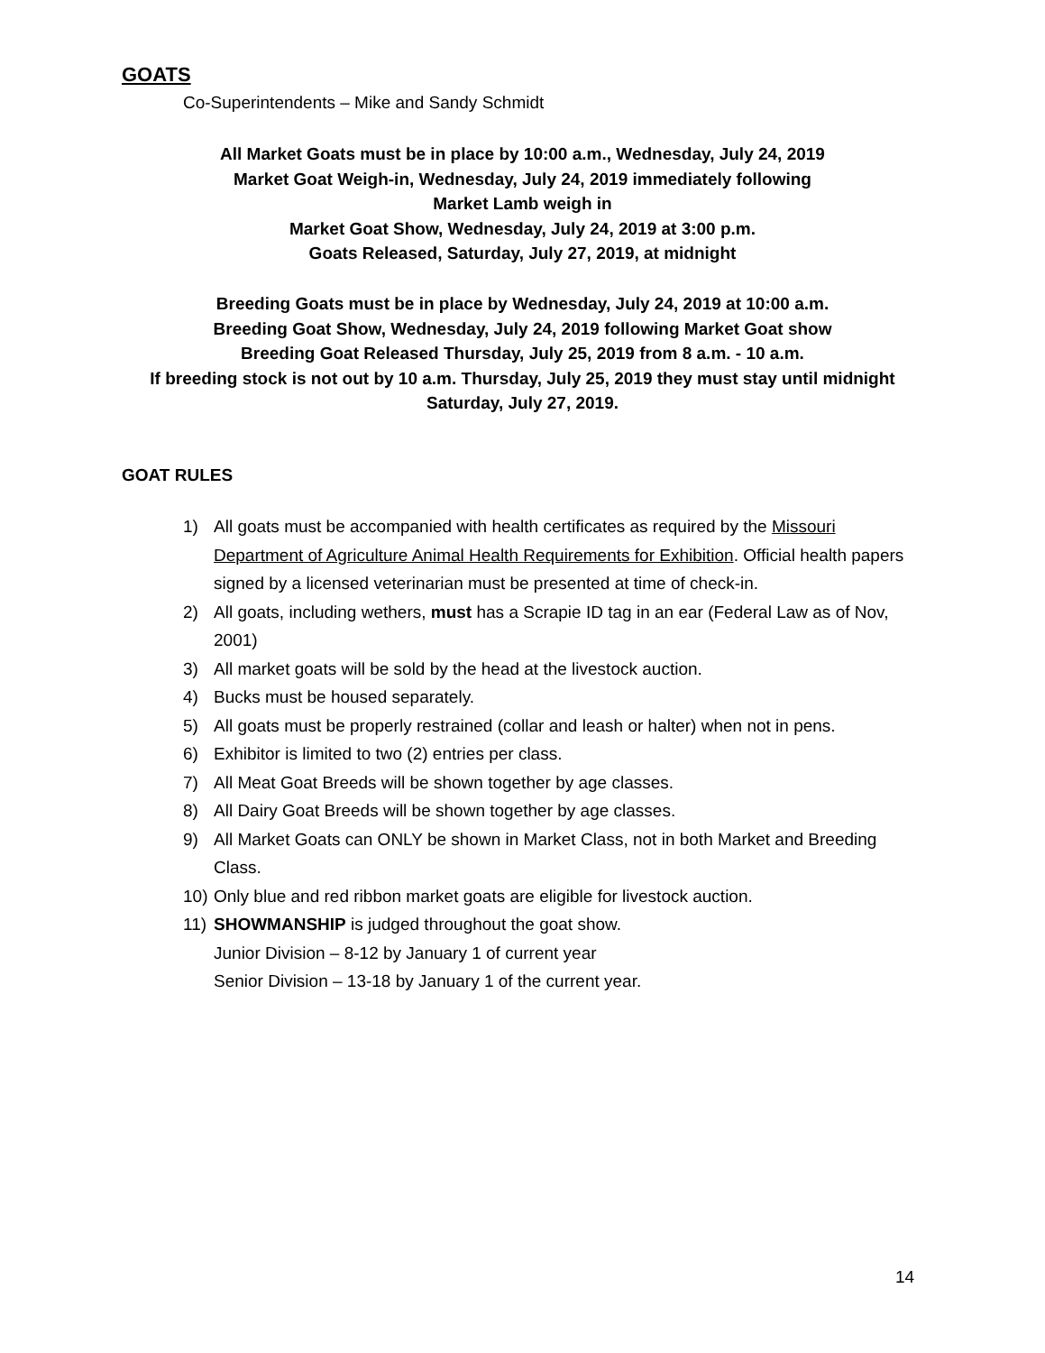GOATS
Co-Superintendents – Mike and Sandy Schmidt
All Market Goats must be in place by 10:00 a.m., Wednesday, July 24, 2019
Market Goat Weigh-in, Wednesday, July 24, 2019 immediately following
Market Lamb weigh in
Market Goat Show, Wednesday, July 24, 2019 at 3:00 p.m.
Goats Released, Saturday, July 27, 2019, at midnight
Breeding Goats must be in place by Wednesday, July 24, 2019 at 10:00 a.m.
Breeding Goat Show, Wednesday, July 24, 2019 following Market Goat show
Breeding Goat Released Thursday, July 25, 2019 from 8 a.m. - 10 a.m.
If breeding stock is not out by 10 a.m. Thursday, July 25, 2019 they must stay until midnight
Saturday, July 27, 2019.
GOAT RULES
1) All goats must be accompanied with health certificates as required by the Missouri Department of Agriculture Animal Health Requirements for Exhibition. Official health papers signed by a licensed veterinarian must be presented at time of check-in.
2) All goats, including wethers, must has a Scrapie ID tag in an ear (Federal Law as of Nov, 2001)
3) All market goats will be sold by the head at the livestock auction.
4) Bucks must be housed separately.
5) All goats must be properly restrained (collar and leash or halter) when not in pens.
6) Exhibitor is limited to two (2) entries per class.
7) All Meat Goat Breeds will be shown together by age classes.
8) All Dairy Goat Breeds will be shown together by age classes.
9) All Market Goats can ONLY be shown in Market Class, not in both Market and Breeding Class.
10) Only blue and red ribbon market goats are eligible for livestock auction.
11) SHOWMANSHIP is judged throughout the goat show.
Junior Division – 8-12 by January 1 of current year
Senior Division – 13-18 by January 1 of the current year.
14